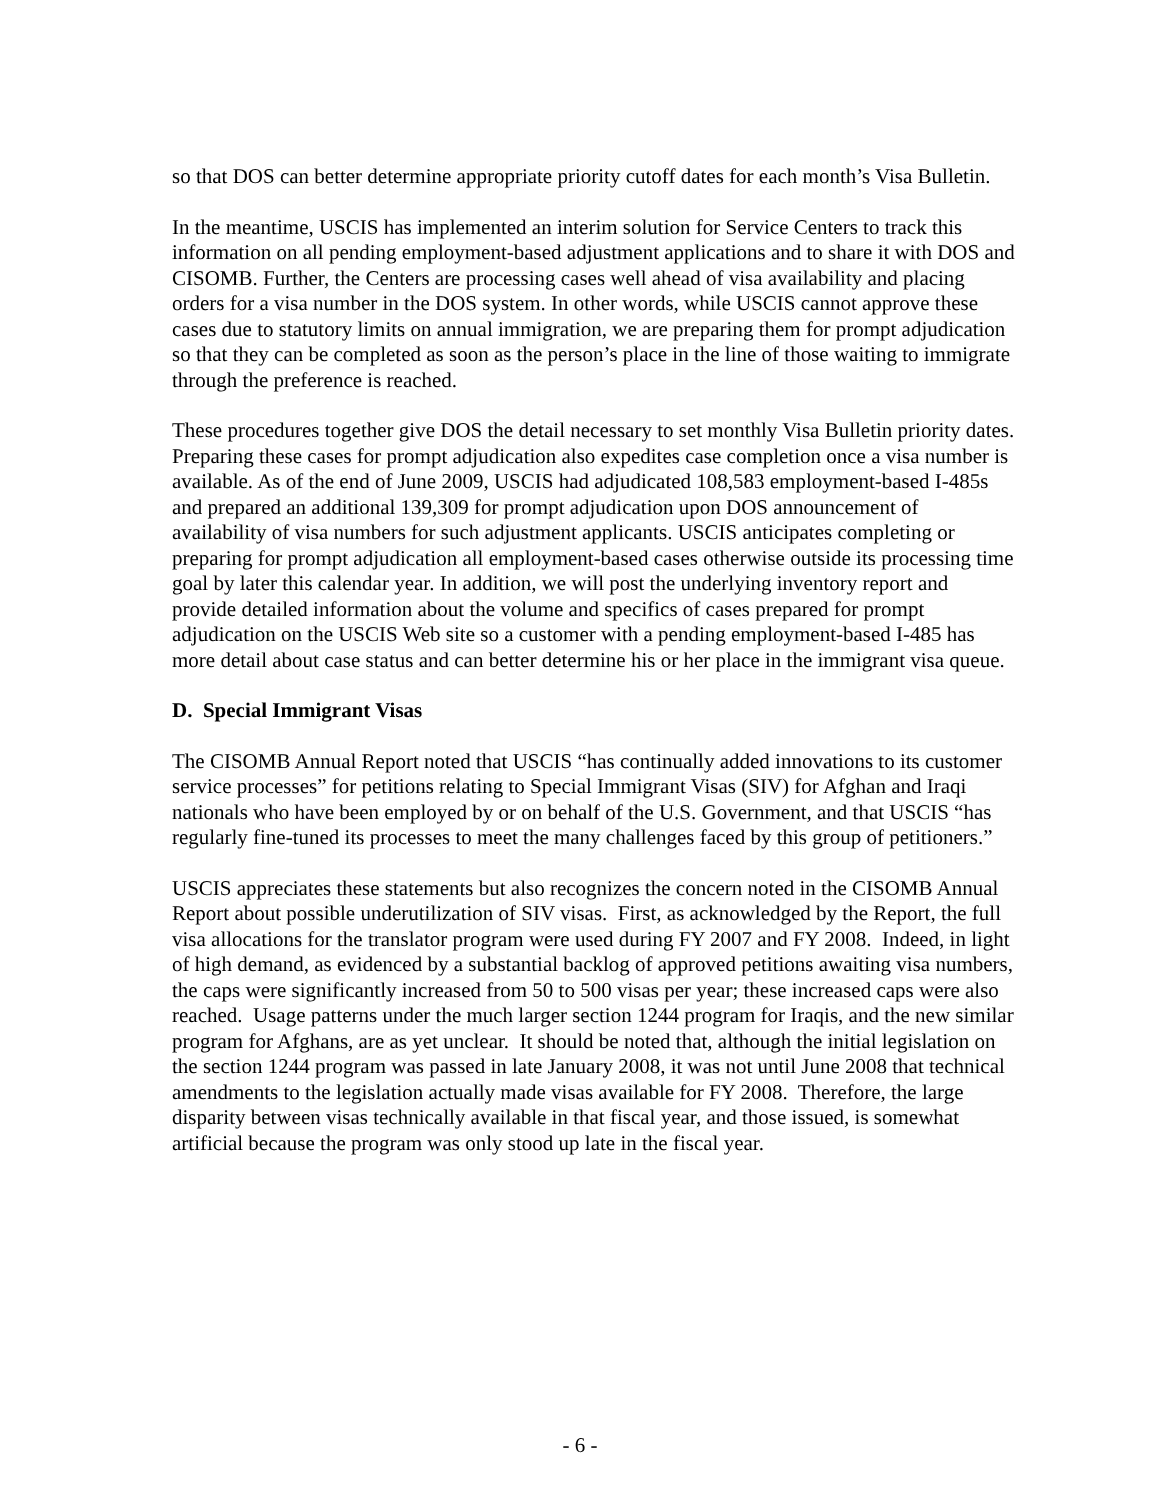so that DOS can better determine appropriate priority cutoff dates for each month’s Visa Bulletin.
In the meantime, USCIS has implemented an interim solution for Service Centers to track this information on all pending employment-based adjustment applications and to share it with DOS and CISOMB. Further, the Centers are processing cases well ahead of visa availability and placing orders for a visa number in the DOS system. In other words, while USCIS cannot approve these cases due to statutory limits on annual immigration, we are preparing them for prompt adjudication so that they can be completed as soon as the person’s place in the line of those waiting to immigrate through the preference is reached.
These procedures together give DOS the detail necessary to set monthly Visa Bulletin priority dates. Preparing these cases for prompt adjudication also expedites case completion once a visa number is available. As of the end of June 2009, USCIS had adjudicated 108,583 employment-based I-485s and prepared an additional 139,309 for prompt adjudication upon DOS announcement of availability of visa numbers for such adjustment applicants. USCIS anticipates completing or preparing for prompt adjudication all employment-based cases otherwise outside its processing time goal by later this calendar year. In addition, we will post the underlying inventory report and provide detailed information about the volume and specifics of cases prepared for prompt adjudication on the USCIS Web site so a customer with a pending employment-based I-485 has more detail about case status and can better determine his or her place in the immigrant visa queue.
D. Special Immigrant Visas
The CISOMB Annual Report noted that USCIS “has continually added innovations to its customer service processes” for petitions relating to Special Immigrant Visas (SIV) for Afghan and Iraqi nationals who have been employed by or on behalf of the U.S. Government, and that USCIS “has regularly fine-tuned its processes to meet the many challenges faced by this group of petitioners.”
USCIS appreciates these statements but also recognizes the concern noted in the CISOMB Annual Report about possible underutilization of SIV visas. First, as acknowledged by the Report, the full visa allocations for the translator program were used during FY 2007 and FY 2008. Indeed, in light of high demand, as evidenced by a substantial backlog of approved petitions awaiting visa numbers, the caps were significantly increased from 50 to 500 visas per year; these increased caps were also reached. Usage patterns under the much larger section 1244 program for Iraqis, and the new similar program for Afghans, are as yet unclear. It should be noted that, although the initial legislation on the section 1244 program was passed in late January 2008, it was not until June 2008 that technical amendments to the legislation actually made visas available for FY 2008. Therefore, the large disparity between visas technically available in that fiscal year, and those issued, is somewhat artificial because the program was only stood up late in the fiscal year.
- 6 -